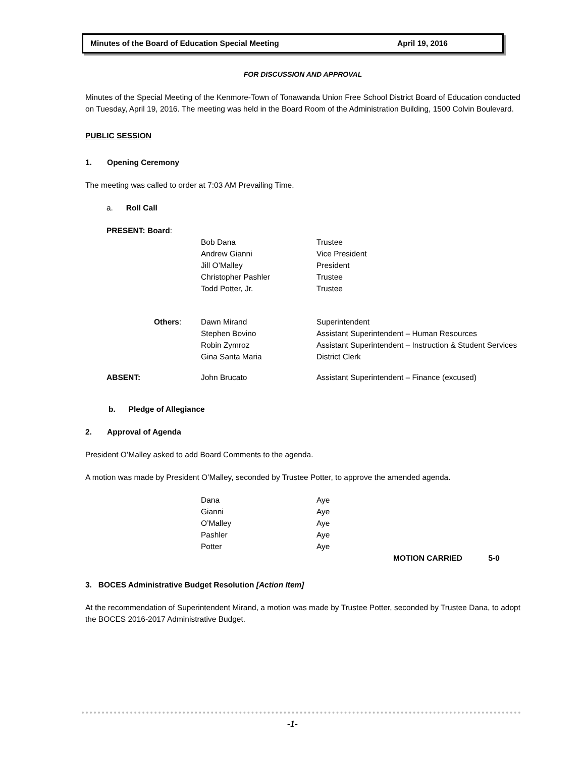Minutes of the Board of Education Special Meeting April 19, 2016
FOR DISCUSSION AND APPROVAL
Minutes of the Special Meeting of the Kenmore-Town of Tonawanda Union Free School District Board of Education conducted on Tuesday, April 19, 2016. The meeting was held in the Board Room of the Administration Building, 1500 Colvin Boulevard.
PUBLIC SESSION
1. Opening Ceremony
The meeting was called to order at 7:03 AM Prevailing Time.
a. Roll Call
| | PRESENT: Board : | | |
| | | Bob Dana | Trustee |
| | | Andrew Gianni | Vice President |
| | | Jill O’Malley | President |
| | | Christopher Pashler | Trustee |
| | | Todd Potter, Jr. | Trustee |
| | Others : | Dawn Mirand | Superintendent |
| | | Stephen Bovino | Assistant Superintendent – Human Resources |
| | | Robin Zymroz | Assistant Superintendent – Instruction & Student Services |
| | | Gina Santa Maria | District Clerk |
| | ABSENT: | John Brucato | Assistant Superintendent – Finance (excused) |
b. Pledge of Allegiance
2. Approval of Agenda
President O’Malley asked to add Board Comments to the agenda.
A motion was made by President O’Malley, seconded by Trustee Potter, to approve the amended agenda.
| Dana | Aye |
| Gianni | Aye |
| O’Malley | Aye |
| Pashler | Aye |
| Potter | Aye |
MOTION CARRIED 5-0
3. BOCES Administrative Budget Resolution [Action Item]
At the recommendation of Superintendent Mirand, a motion was made by Trustee Potter, seconded by Trustee Dana, to adopt the BOCES 2016-2017 Administrative Budget.
-1-